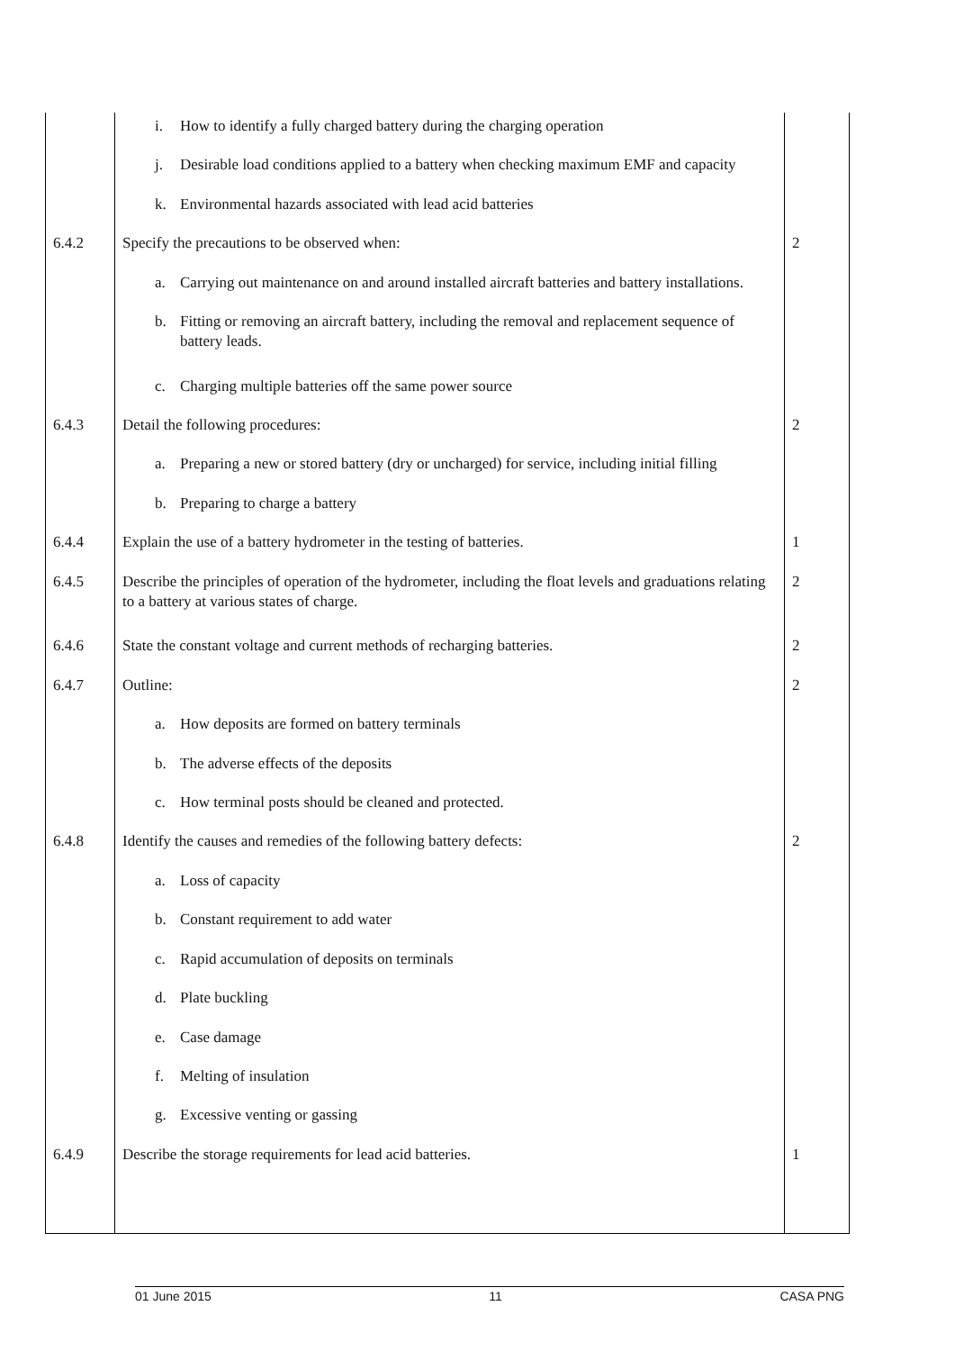| | i. How to identify a fully charged battery during the charging operation | |
| | j. Desirable load conditions applied to a battery when checking maximum EMF and capacity | |
| | k. Environmental hazards associated with lead acid batteries | |
| 6.4.2 | Specify the precautions to be observed when: | 2 |
| | a. Carrying out maintenance on and around installed aircraft batteries and battery installations. | |
| | b. Fitting or removing an aircraft battery, including the removal and replacement sequence of battery leads. | |
| | c. Charging multiple batteries off the same power source | |
| 6.4.3 | Detail the following procedures: | 2 |
| | a. Preparing a new or stored battery (dry or uncharged) for service, including initial filling | |
| | b. Preparing to charge a battery | |
| 6.4.4 | Explain the use of a battery hydrometer in the testing of batteries. | 1 |
| 6.4.5 | Describe the principles of operation of the hydrometer, including the float levels and graduations relating to a battery at various states of charge. | 2 |
| 6.4.6 | State the constant voltage and current methods of recharging batteries. | 2 |
| 6.4.7 | Outline: | 2 |
| | a. How deposits are formed on battery terminals | |
| | b. The adverse effects of the deposits | |
| | c. How terminal posts should be cleaned and protected. | |
| 6.4.8 | Identify the causes and remedies of the following battery defects: | 2 |
| | a. Loss of capacity | |
| | b. Constant requirement to add water | |
| | c. Rapid accumulation of deposits on terminals | |
| | d. Plate buckling | |
| | e. Case damage | |
| | f. Melting of insulation | |
| | g. Excessive venting or gassing | |
| 6.4.9 | Describe the storage requirements for lead acid batteries. | 1 |
01 June 2015 11 CASA PNG